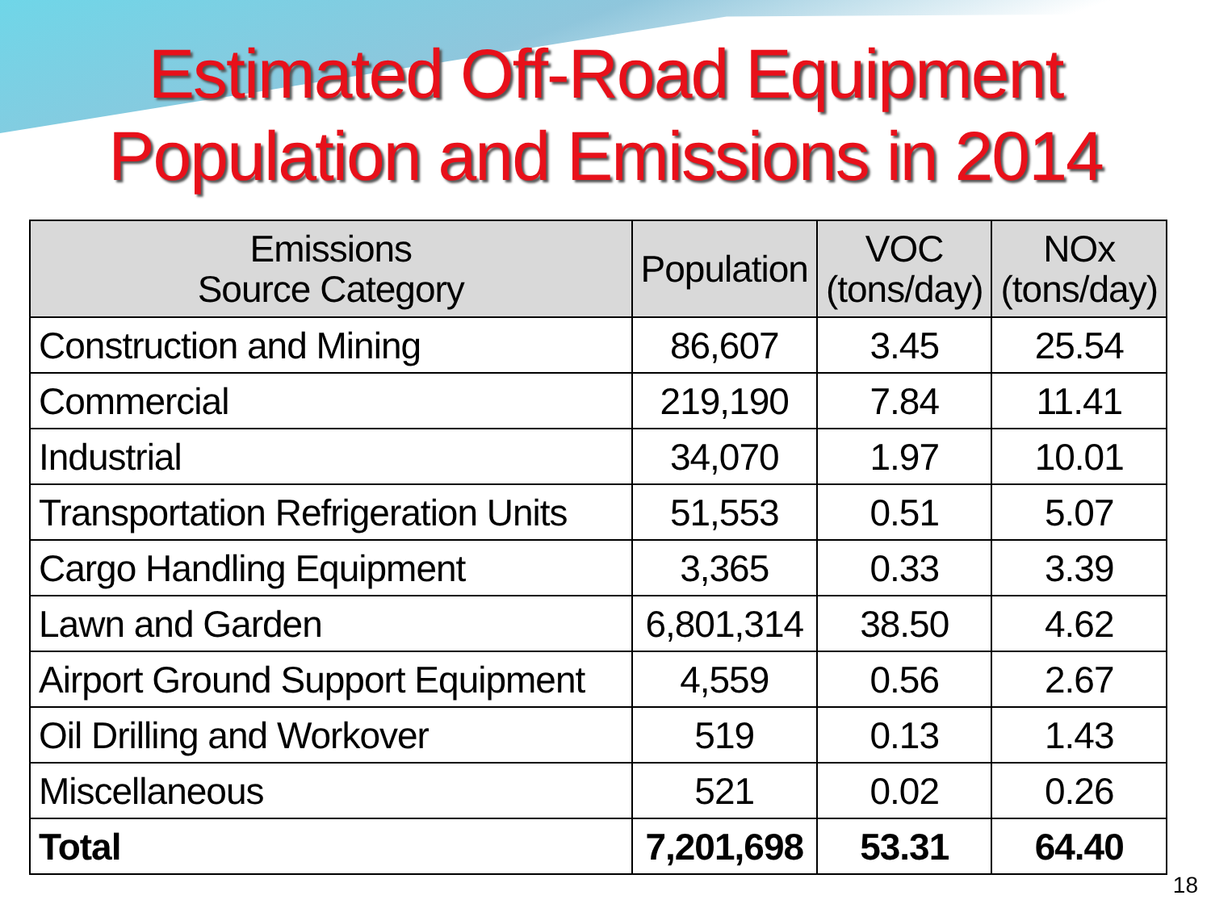Estimated Off-Road Equipment
Population and Emissions in 2014
| Emissions Source Category | Population | VOC (tons/day) | NOx (tons/day) |
| --- | --- | --- | --- |
| Construction and Mining | 86,607 | 3.45 | 25.54 |
| Commercial | 219,190 | 7.84 | 11.41 |
| Industrial | 34,070 | 1.97 | 10.01 |
| Transportation Refrigeration Units | 51,553 | 0.51 | 5.07 |
| Cargo Handling Equipment | 3,365 | 0.33 | 3.39 |
| Lawn and Garden | 6,801,314 | 38.50 | 4.62 |
| Airport Ground Support Equipment | 4,559 | 0.56 | 2.67 |
| Oil Drilling and Workover | 519 | 0.13 | 1.43 |
| Miscellaneous | 521 | 0.02 | 0.26 |
| Total | 7,201,698 | 53.31 | 64.40 |
18